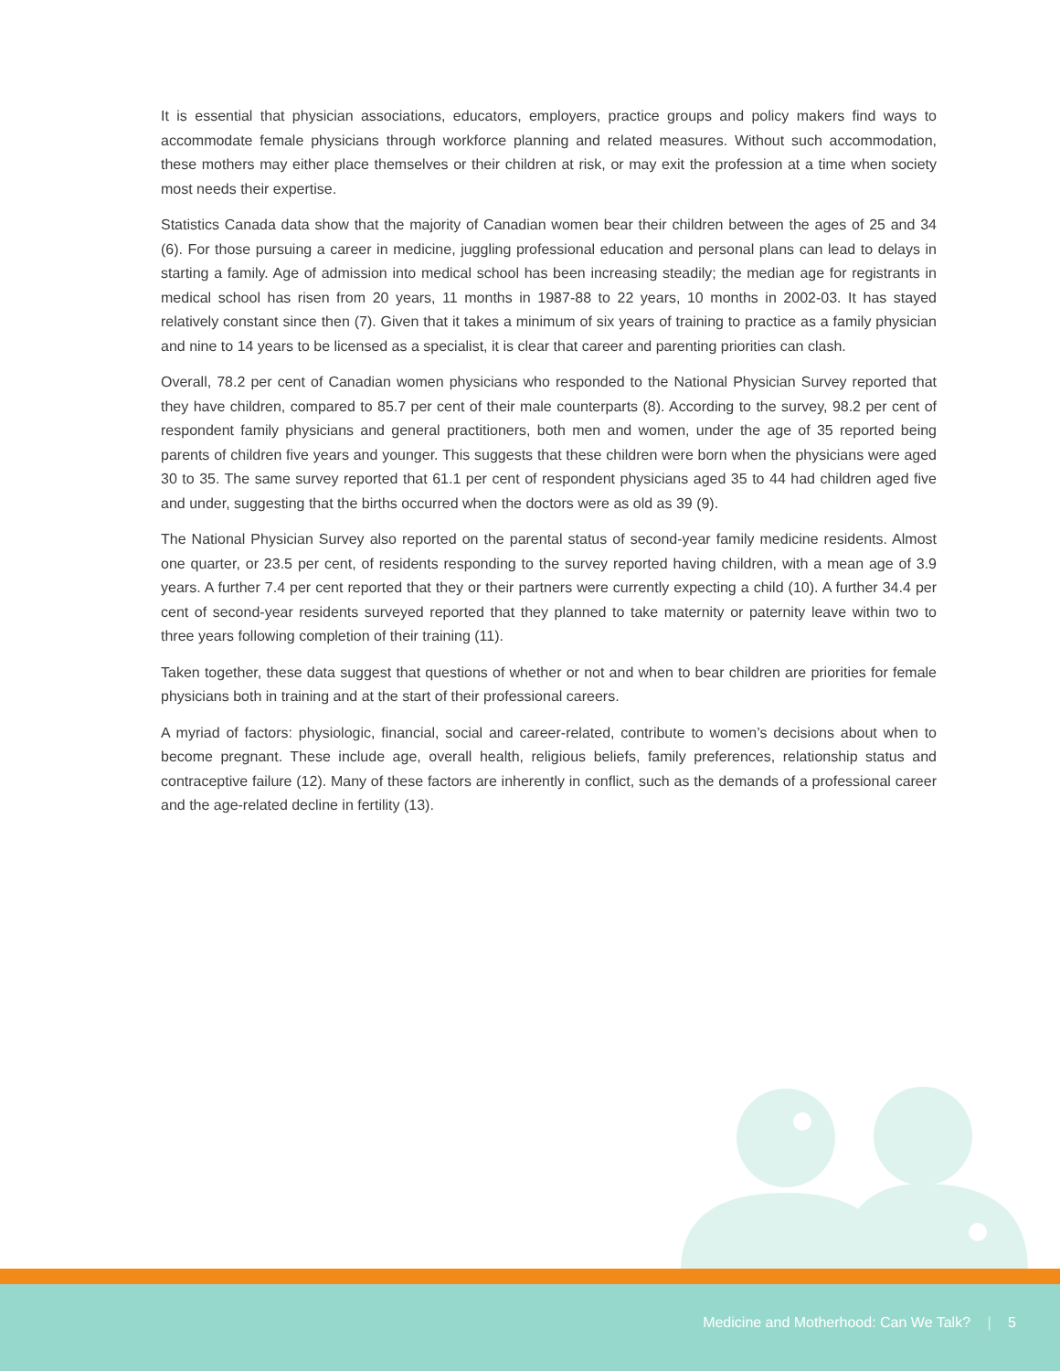It is essential that physician associations, educators, employers, practice groups and policy makers find ways to accommodate female physicians through workforce planning and related measures. Without such accommodation, these mothers may either place themselves or their children at risk, or may exit the profession at a time when society most needs their expertise.
Statistics Canada data show that the majority of Canadian women bear their children between the ages of 25 and 34 (6). For those pursuing a career in medicine, juggling professional education and personal plans can lead to delays in starting a family. Age of admission into medical school has been increasing steadily; the median age for registrants in medical school has risen from 20 years, 11 months in 1987-88 to 22 years, 10 months in 2002-03. It has stayed relatively constant since then (7). Given that it takes a minimum of six years of training to practice as a family physician and nine to 14 years to be licensed as a specialist, it is clear that career and parenting priorities can clash.
Overall, 78.2 per cent of Canadian women physicians who responded to the National Physician Survey reported that they have children, compared to 85.7 per cent of their male counterparts (8). According to the survey, 98.2 per cent of respondent family physicians and general practitioners, both men and women, under the age of 35 reported being parents of children five years and younger. This suggests that these children were born when the physicians were aged 30 to 35. The same survey reported that 61.1 per cent of respondent physicians aged 35 to 44 had children aged five and under, suggesting that the births occurred when the doctors were as old as 39 (9).
The National Physician Survey also reported on the parental status of second-year family medicine residents. Almost one quarter, or 23.5 per cent, of residents responding to the survey reported having children, with a mean age of 3.9 years. A further 7.4 per cent reported that they or their partners were currently expecting a child (10). A further 34.4 per cent of second-year residents surveyed reported that they planned to take maternity or paternity leave within two to three years following completion of their training (11).
Taken together, these data suggest that questions of whether or not and when to bear children are priorities for female physicians both in training and at the start of their professional careers.
A myriad of factors: physiologic, financial, social and career-related, contribute to women’s decisions about when to become pregnant. These include age, overall health, religious beliefs, family preferences, relationship status and contraceptive failure (12). Many of these factors are inherently in conflict, such as the demands of a professional career and the age-related decline in fertility (13).
Medicine and Motherhood: Can We Talk? | 5